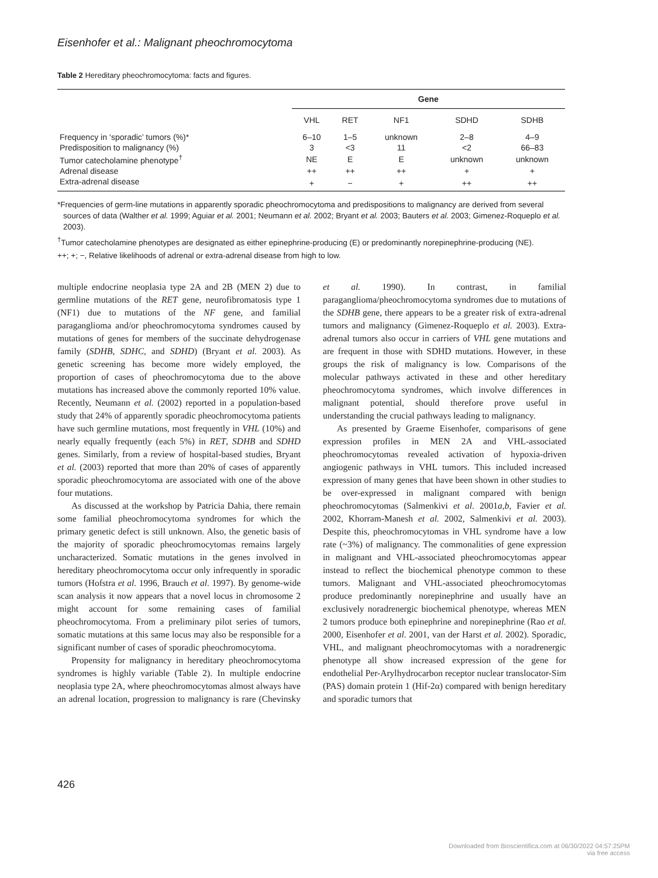Eisenhofer et al.: Malignant pheochromocytoma
Table 2 Hereditary pheochromocytoma: facts and figures.
| | Gene | | | | |
| --- | --- | --- | --- | --- | --- |
| | VHL | RET | NF1 | SDHD | SDHB |
| Frequency in ‘sporadic’ tumors (%)* | 6–10 | 1–5 | unknown | 2–8 | 4–9 |
| Predisposition to malignancy (%) | 3 | <3 | 11 | <2 | 66–83 |
| Tumor catecholamine phenotype<sup>†</sup> | NE | E | E | unknown | unknown |
| Adrenal disease | ++ | ++ | ++ | + | + |
| Extra-adrenal disease | + | − | + | ++ | ++ |
*Frequencies of germ-line mutations in apparently sporadic pheochromocytoma and predispositions to malignancy are derived from several sources of data (Walther et al. 1999; Aguiar et al. 2001; Neumann et al. 2002; Bryant et al. 2003; Bauters et al. 2003; Gimenez-Roqueplo et al. 2003).
<sup>†</sup> Tumor catecholamine phenotypes are designated as either epinephrine-producing (E) or predominantly norepinephrine-producing (NE).
++; +; −, Relative likelihoods of adrenal or extra-adrenal disease from high to low.
multiple endocrine neoplasia type 2A and 2B (MEN 2) due to germline mutations of the RET gene, neurofibromatosis type 1 (NF1) due to mutations of the NF gene, and familial paraganglioma and/or pheochromocytoma syndromes caused by mutations of genes for members of the succinate dehydrogenase family (SDHB, SDHC, and SDHD) (Bryant et al. 2003). As genetic screening has become more widely employed, the proportion of cases of pheochromocytoma due to the above mutations has increased above the commonly reported 10% value. Recently, Neumann et al. (2002) reported in a population-based study that 24% of apparently sporadic pheochromocytoma patients have such germline mutations, most frequently in VHL (10%) and nearly equally frequently (each 5%) in RET, SDHB and SDHD genes. Similarly, from a review of hospital-based studies, Bryant et al. (2003) reported that more than 20% of cases of apparently sporadic pheochromocytoma are associated with one of the above four mutations.
As discussed at the workshop by Patricia Dahia, there remain some familial pheochromocytoma syndromes for which the primary genetic defect is still unknown. Also, the genetic basis of the majority of sporadic pheochromocytomas remains largely uncharacterized. Somatic mutations in the genes involved in hereditary pheochromocytoma occur only infrequently in sporadic tumors (Hofstra et al. 1996, Brauch et al. 1997). By genome-wide scan analysis it now appears that a novel locus in chromosome 2 might account for some remaining cases of familial pheochromocytoma. From a preliminary pilot series of tumors, somatic mutations at this same locus may also be responsible for a significant number of cases of sporadic pheochromocytoma.
Propensity for malignancy in hereditary pheochromocytoma syndromes is highly variable (Table 2). In multiple endocrine neoplasia type 2A, where pheochromocytomas almost always have an adrenal location, progression to malignancy is rare (Chevinsky et al. 1990). In contrast, in familial paraganglioma/pheochromocytoma syndromes due to mutations of the SDHB gene, there appears to be a greater risk of extra-adrenal tumors and malignancy (Gimenez-Roqueplo et al. 2003). Extra-adrenal tumors also occur in carriers of VHL gene mutations and are frequent in those with SDHD mutations. However, in these groups the risk of malignancy is low. Comparisons of the molecular pathways activated in these and other hereditary pheochromocytoma syndromes, which involve differences in malignant potential, should therefore prove useful in understanding the crucial pathways leading to malignancy.
As presented by Graeme Eisenhofer, comparisons of gene expression profiles in MEN 2A and VHL-associated pheochromocytomas revealed activation of hypoxia-driven angiogenic pathways in VHL tumors. This included increased expression of many genes that have been shown in other studies to be over-expressed in malignant compared with benign pheochromocytomas (Salmenkivi et al. 2001a,b, Favier et al. 2002, Khorram-Manesh et al. 2002, Salmenkivi et al. 2003). Despite this, pheochromocytomas in VHL syndrome have a low rate (~3%) of malignancy. The commonalities of gene expression in malignant and VHL-associated pheochromocytomas appear instead to reflect the biochemical phenotype common to these tumors. Malignant and VHL-associated pheochromocytomas produce predominantly norepinephrine and usually have an exclusively noradrenergic biochemical phenotype, whereas MEN 2 tumors produce both epinephrine and norepinephrine (Rao et al. 2000, Eisenhofer et al. 2001, van der Harst et al. 2002). Sporadic, VHL, and malignant pheochromocytomas with a noradrenergic phenotype all show increased expression of the gene for endothelial Per-Arylhydrocarbon receptor nuclear translocator-Sim (PAS) domain protein 1 (Hif-2α) compared with benign hereditary and sporadic tumors that
426
Downloaded from Bioscientifica.com at 06/30/2022 04:57:25PM
via free access